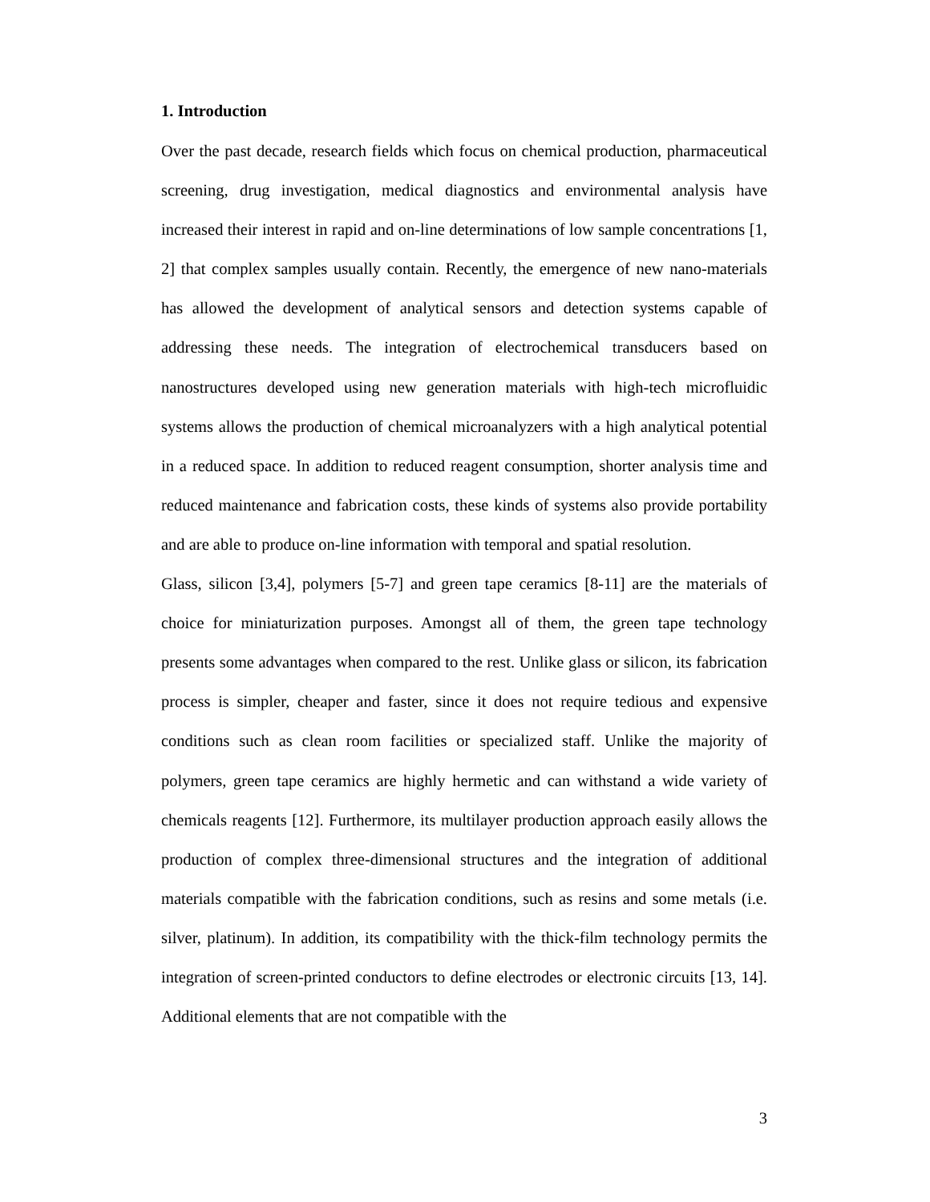1. Introduction
Over the past decade, research fields which focus on chemical production, pharmaceutical screening, drug investigation, medical diagnostics and environmental analysis have increased their interest in rapid and on-line determinations of low sample concentrations [1, 2] that complex samples usually contain. Recently, the emergence of new nano-materials has allowed the development of analytical sensors and detection systems capable of addressing these needs. The integration of electrochemical transducers based on nanostructures developed using new generation materials with high-tech microfluidic systems allows the production of chemical microanalyzers with a high analytical potential in a reduced space. In addition to reduced reagent consumption, shorter analysis time and reduced maintenance and fabrication costs, these kinds of systems also provide portability and are able to produce on-line information with temporal and spatial resolution.
Glass, silicon [3,4], polymers [5-7] and green tape ceramics [8-11] are the materials of choice for miniaturization purposes. Amongst all of them, the green tape technology presents some advantages when compared to the rest. Unlike glass or silicon, its fabrication process is simpler, cheaper and faster, since it does not require tedious and expensive conditions such as clean room facilities or specialized staff. Unlike the majority of polymers, green tape ceramics are highly hermetic and can withstand a wide variety of chemicals reagents [12]. Furthermore, its multilayer production approach easily allows the production of complex three-dimensional structures and the integration of additional materials compatible with the fabrication conditions, such as resins and some metals (i.e. silver, platinum). In addition, its compatibility with the thick-film technology permits the integration of screen-printed conductors to define electrodes or electronic circuits [13, 14]. Additional elements that are not compatible with the
3